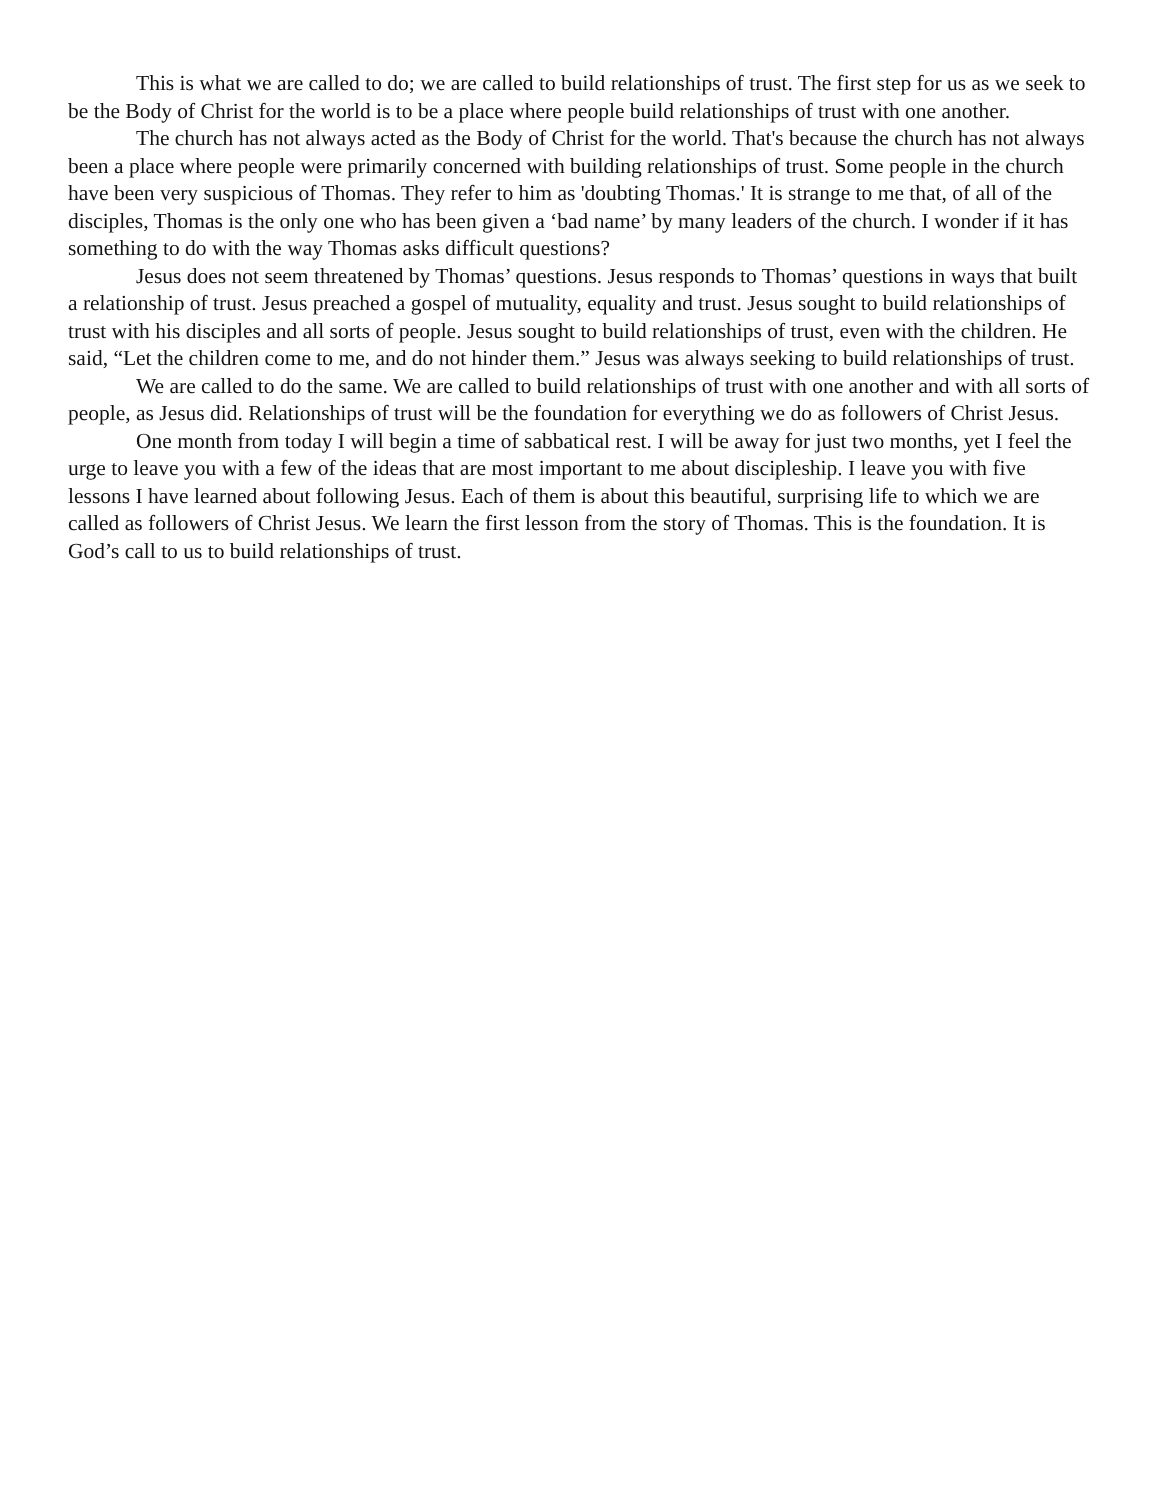This is what we are called to do; we are called to build relationships of trust. The first step for us as we seek to be the Body of Christ for the world is to be a place where people build relationships of trust with one another.
The church has not always acted as the Body of Christ for the world. That's because the church has not always been a place where people were primarily concerned with building relationships of trust. Some people in the church have been very suspicious of Thomas. They refer to him as 'doubting Thomas.' It is strange to me that, of all of the disciples, Thomas is the only one who has been given a ‘bad name’ by many leaders of the church. I wonder if it has something to do with the way Thomas asks difficult questions?
Jesus does not seem threatened by Thomas’ questions. Jesus responds to Thomas’ questions in ways that built a relationship of trust. Jesus preached a gospel of mutuality, equality and trust. Jesus sought to build relationships of trust with his disciples and all sorts of people. Jesus sought to build relationships of trust, even with the children. He said, “Let the children come to me, and do not hinder them.” Jesus was always seeking to build relationships of trust.
We are called to do the same. We are called to build relationships of trust with one another and with all sorts of people, as Jesus did. Relationships of trust will be the foundation for everything we do as followers of Christ Jesus.
One month from today I will begin a time of sabbatical rest. I will be away for just two months, yet I feel the urge to leave you with a few of the ideas that are most important to me about discipleship. I leave you with five lessons I have learned about following Jesus. Each of them is about this beautiful, surprising life to which we are called as followers of Christ Jesus. We learn the first lesson from the story of Thomas. This is the foundation. It is God’s call to us to build relationships of trust.